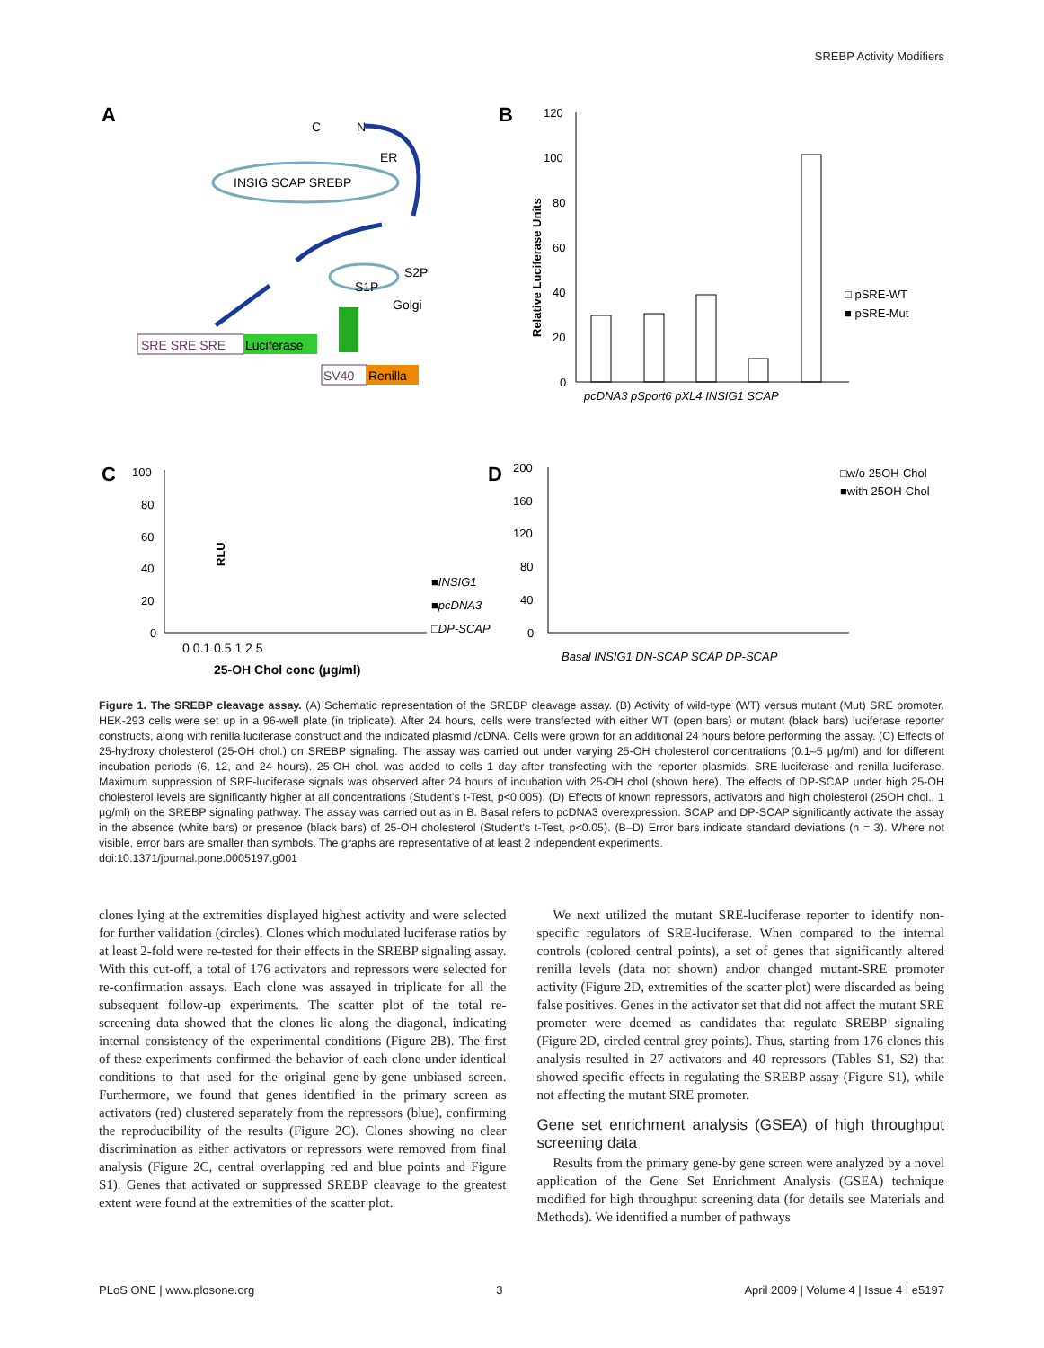SREBP Activity Modifiers
A
INSIG SCAP SREBP
ER
C
N
S1P
S2P
Golgi
SRE SRE SRE
Luciferase
SV40
Renilla
B
120
100
80
60
40
20
0
Relative Luciferase Units
pcDNA3 pSport6 pXL4 INSIG1 SCAP
□ pSRE-WT
■ pSRE-Mut
C
RLU
100
80
60
40
20
0
0 0.1 0.5 1 2 5
25-OH Chol conc (μg/ml)
■INSIG1
■pcDNA3
□DP-SCAP
D
200
160
120
80
40
0
Basal INSIG1 DN-SCAP SCAP DP-SCAP
□w/o 25OH-Chol
■with 25OH-Chol
Figure 1. The SREBP cleavage assay. (A) Schematic representation of the SREBP cleavage assay. (B) Activity of wild-type (WT) versus mutant (Mut) SRE promoter. HEK-293 cells were set up in a 96-well plate (in triplicate). After 24 hours, cells were transfected with either WT (open bars) or mutant (black bars) luciferase reporter constructs, along with renilla luciferase construct and the indicated plasmid /cDNA. Cells were grown for an additional 24 hours before performing the assay. (C) Effects of 25-hydroxy cholesterol (25-OH chol.) on SREBP signaling. The assay was carried out under varying 25-OH cholesterol concentrations (0.1–5 μg/ml) and for different incubation periods (6, 12, and 24 hours). 25-OH chol. was added to cells 1 day after transfecting with the reporter plasmids, SRE-luciferase and renilla luciferase. Maximum suppression of SRE-luciferase signals was observed after 24 hours of incubation with 25-OH chol (shown here). The effects of DP-SCAP under high 25-OH cholesterol levels are significantly higher at all concentrations (Student's t-Test, p<0.005). (D) Effects of known repressors, activators and high cholesterol (25OH chol., 1 μg/ml) on the SREBP signaling pathway. The assay was carried out as in B. Basal refers to pcDNA3 overexpression. SCAP and DP-SCAP significantly activate the assay in the absence (white bars) or presence (black bars) of 25-OH cholesterol (Student's t-Test, p<0.05). (B–D) Error bars indicate standard deviations (n = 3). Where not visible, error bars are smaller than symbols. The graphs are representative of at least 2 independent experiments.
doi:10.1371/journal.pone.0005197.g001
clones lying at the extremities displayed highest activity and were selected for further validation (circles). Clones which modulated luciferase ratios by at least 2-fold were re-tested for their effects in the SREBP signaling assay. With this cut-off, a total of 176 activators and repressors were selected for re-confirmation assays. Each clone was assayed in triplicate for all the subsequent follow-up experiments. The scatter plot of the total re-screening data showed that the clones lie along the diagonal, indicating internal consistency of the experimental conditions (Figure 2B). The first of these experiments confirmed the behavior of each clone under identical conditions to that used for the original gene-by-gene unbiased screen. Furthermore, we found that genes identified in the primary screen as activators (red) clustered separately from the repressors (blue), confirming the reproducibility of the results (Figure 2C). Clones showing no clear discrimination as either activators or repressors were removed from final analysis (Figure 2C, central overlapping red and blue points and Figure S1). Genes that activated or suppressed SREBP cleavage to the greatest extent were found at the extremities of the scatter plot.
We next utilized the mutant SRE-luciferase reporter to identify non-specific regulators of SRE-luciferase. When compared to the internal controls (colored central points), a set of genes that significantly altered renilla levels (data not shown) and/or changed mutant-SRE promoter activity (Figure 2D, extremities of the scatter plot) were discarded as being false positives. Genes in the activator set that did not affect the mutant SRE promoter were deemed as candidates that regulate SREBP signaling (Figure 2D, circled central grey points). Thus, starting from 176 clones this analysis resulted in 27 activators and 40 repressors (Tables S1, S2) that showed specific effects in regulating the SREBP assay (Figure S1), while not affecting the mutant SRE promoter.
Gene set enrichment analysis (GSEA) of high throughput screening data
Results from the primary gene-by gene screen were analyzed by a novel application of the Gene Set Enrichment Analysis (GSEA) technique modified for high throughput screening data (for details see Materials and Methods). We identified a number of pathways
PLoS ONE | www.plosone.org 3 April 2009 | Volume 4 | Issue 4 | e5197